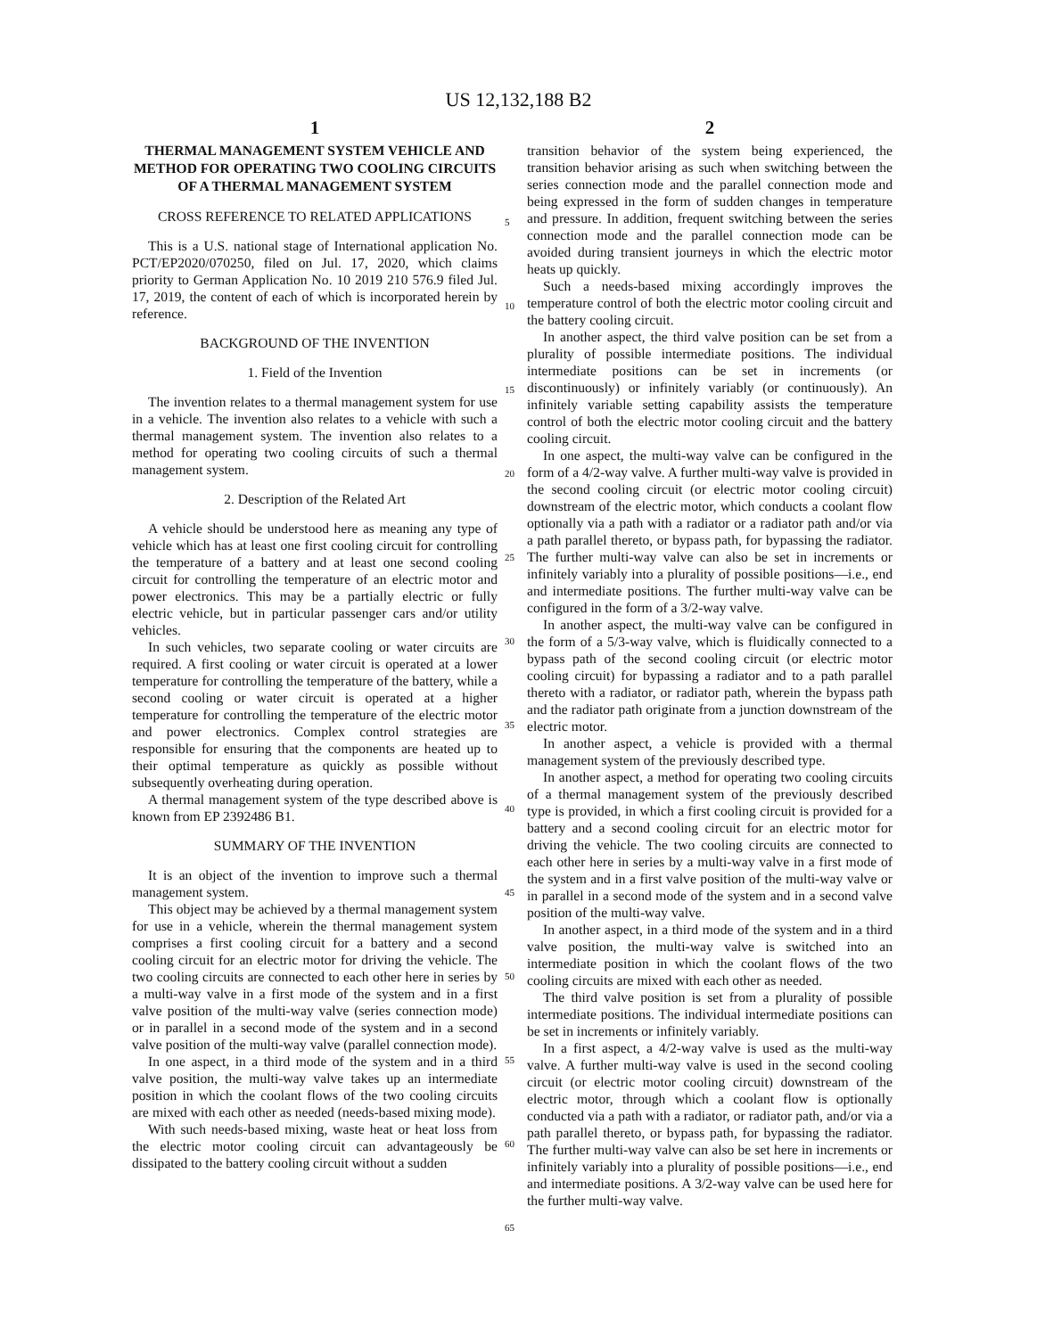US 12,132,188 B2
1
THERMAL MANAGEMENT SYSTEM VEHICLE AND METHOD FOR OPERATING TWO COOLING CIRCUITS OF A THERMAL MANAGEMENT SYSTEM
CROSS REFERENCE TO RELATED APPLICATIONS
This is a U.S. national stage of International application No. PCT/EP2020/070250, filed on Jul. 17, 2020, which claims priority to German Application No. 10 2019 210 576.9 filed Jul. 17, 2019, the content of each of which is incorporated herein by reference.
BACKGROUND OF THE INVENTION
1. Field of the Invention
The invention relates to a thermal management system for use in a vehicle. The invention also relates to a vehicle with such a thermal management system. The invention also relates to a method for operating two cooling circuits of such a thermal management system.
2. Description of the Related Art
A vehicle should be understood here as meaning any type of vehicle which has at least one first cooling circuit for controlling the temperature of a battery and at least one second cooling circuit for controlling the temperature of an electric motor and power electronics. This may be a partially electric or fully electric vehicle, but in particular passenger cars and/or utility vehicles.
In such vehicles, two separate cooling or water circuits are required. A first cooling or water circuit is operated at a lower temperature for controlling the temperature of the battery, while a second cooling or water circuit is operated at a higher temperature for controlling the temperature of the electric motor and power electronics. Complex control strategies are responsible for ensuring that the components are heated up to their optimal temperature as quickly as possible without subsequently overheating during operation.
A thermal management system of the type described above is known from EP 2392486 B1.
SUMMARY OF THE INVENTION
It is an object of the invention to improve such a thermal management system.
This object may be achieved by a thermal management system for use in a vehicle, wherein the thermal management system comprises a first cooling circuit for a battery and a second cooling circuit for an electric motor for driving the vehicle. The two cooling circuits are connected to each other here in series by a multi-way valve in a first mode of the system and in a first valve position of the multi-way valve (series connection mode) or in parallel in a second mode of the system and in a second valve position of the multi-way valve (parallel connection mode).
In one aspect, in a third mode of the system and in a third valve position, the multi-way valve takes up an intermediate position in which the coolant flows of the two cooling circuits are mixed with each other as needed (needs-based mixing mode).
With such needs-based mixing, waste heat or heat loss from the electric motor cooling circuit can advantageously be dissipated to the battery cooling circuit without a sudden
5
10
15
20
25
30
35
40
45
50
55
60
65
2
transition behavior of the system being experienced, the transition behavior arising as such when switching between the series connection mode and the parallel connection mode and being expressed in the form of sudden changes in temperature and pressure. In addition, frequent switching between the series connection mode and the parallel connection mode can be avoided during transient journeys in which the electric motor heats up quickly.
Such a needs-based mixing accordingly improves the temperature control of both the electric motor cooling circuit and the battery cooling circuit.
In another aspect, the third valve position can be set from a plurality of possible intermediate positions. The individual intermediate positions can be set in increments (or discontinuously) or infinitely variably (or continuously). An infinitely variable setting capability assists the temperature control of both the electric motor cooling circuit and the battery cooling circuit.
In one aspect, the multi-way valve can be configured in the form of a 4/2-way valve. A further multi-way valve is provided in the second cooling circuit (or electric motor cooling circuit) downstream of the electric motor, which conducts a coolant flow optionally via a path with a radiator or a radiator path and/or via a path parallel thereto, or bypass path, for bypassing the radiator. The further multi-way valve can also be set in increments or infinitely variably into a plurality of possible positions—i.e., end and intermediate positions. The further multi-way valve can be configured in the form of a 3/2-way valve.
In another aspect, the multi-way valve can be configured in the form of a 5/3-way valve, which is fluidically connected to a bypass path of the second cooling circuit (or electric motor cooling circuit) for bypassing a radiator and to a path parallel thereto with a radiator, or radiator path, wherein the bypass path and the radiator path originate from a junction downstream of the electric motor.
In another aspect, a vehicle is provided with a thermal management system of the previously described type.
In another aspect, a method for operating two cooling circuits of a thermal management system of the previously described type is provided, in which a first cooling circuit is provided for a battery and a second cooling circuit for an electric motor for driving the vehicle. The two cooling circuits are connected to each other here in series by a multi-way valve in a first mode of the system and in a first valve position of the multi-way valve or in parallel in a second mode of the system and in a second valve position of the multi-way valve.
In another aspect, in a third mode of the system and in a third valve position, the multi-way valve is switched into an intermediate position in which the coolant flows of the two cooling circuits are mixed with each other as needed.
The third valve position is set from a plurality of possible intermediate positions. The individual intermediate positions can be set in increments or infinitely variably.
In a first aspect, a 4/2-way valve is used as the multi-way valve. A further multi-way valve is used in the second cooling circuit (or electric motor cooling circuit) downstream of the electric motor, through which a coolant flow is optionally conducted via a path with a radiator, or radiator path, and/or via a path parallel thereto, or bypass path, for bypassing the radiator. The further multi-way valve can also be set here in increments or infinitely variably into a plurality of possible positions—i.e., end and intermediate positions. A 3/2-way valve can be used here for the further multi-way valve.